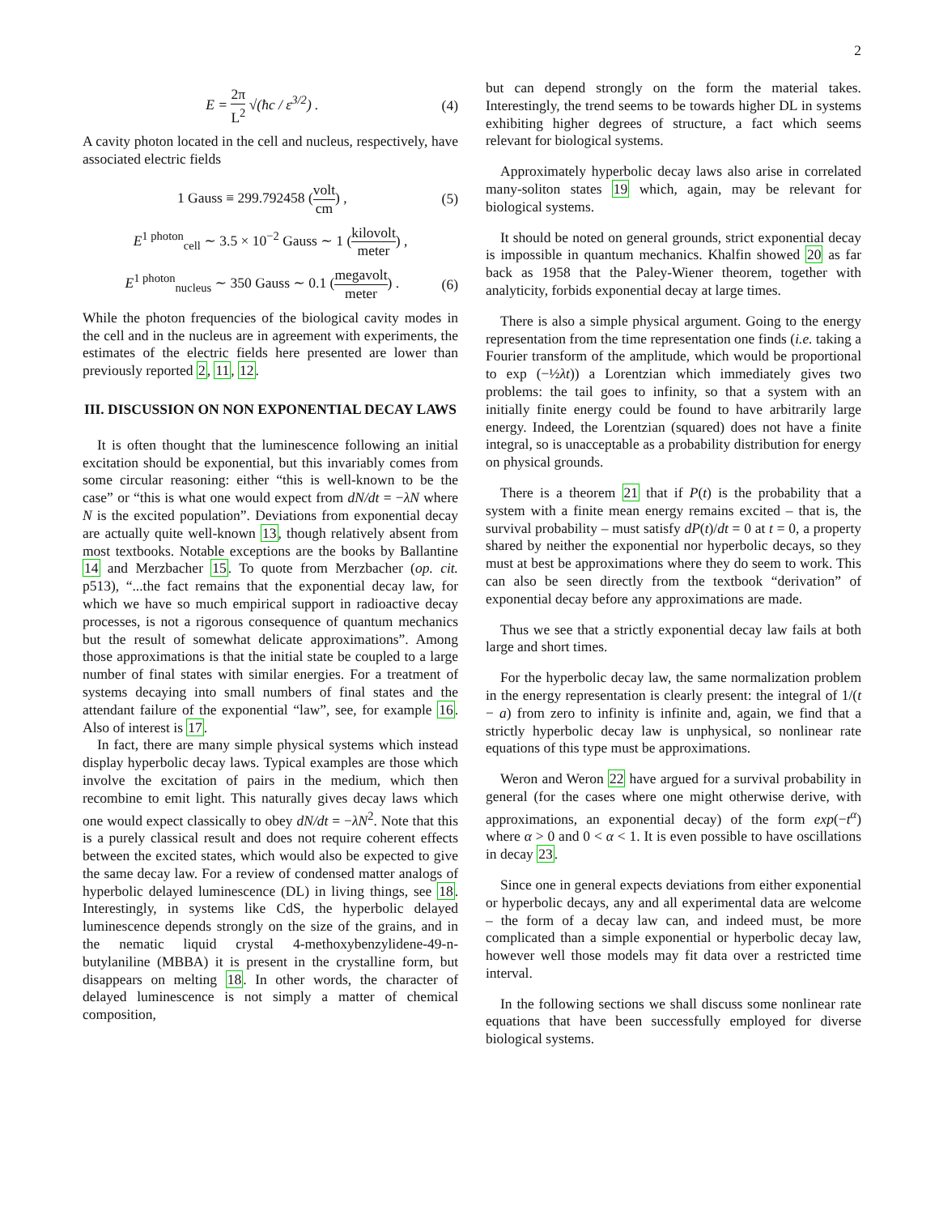2
E = 2π L<sup>2</sup> √(ħc / ε<sup>3/2</sup>) . (4)
A cavity photon located in the cell and nucleus, respectively, have associated electric fields
1 Gauss ≡ 299.792458 (volt cm) , (5)
E<sup>1 photon</sup><sub>cell</sub> ∼ 3.5 × 10<sup>−2</sup> Gauss ∼ 1 (kilovolt meter) ,
E<sup>1 photon</sup><sub>nucleus</sub> ∼ 350 Gauss ∼ 0.1 (megavolt meter) . (6)
While the photon frequencies of the biological cavity modes in the cell and in the nucleus are in agreement with experiments, the estimates of the electric fields here presented are lower than previously reported 2, 11, 12.
III. DISCUSSION ON NON EXPONENTIAL DECAY LAWS
It is often thought that the luminescence following an initial excitation should be exponential, but this invariably comes from some circular reasoning: either “this is well-known to be the case” or “this is what one would expect from dN/dt = −λN where N is the excited population”. Deviations from exponential decay are actually quite well-known 13, though relatively absent from most textbooks. Notable exceptions are the books by Ballantine 14 and Merzbacher 15. To quote from Merzbacher (op. cit. p513), “...the fact remains that the exponential decay law, for which we have so much empirical support in radioactive decay processes, is not a rigorous consequence of quantum mechanics but the result of somewhat delicate approximations”. Among those approximations is that the initial state be coupled to a large number of final states with similar energies. For a treatment of systems decaying into small numbers of final states and the attendant failure of the exponential “law”, see, for example 16. Also of interest is 17.
In fact, there are many simple physical systems which instead display hyperbolic decay laws. Typical examples are those which involve the excitation of pairs in the medium, which then recombine to emit light. This naturally gives decay laws which one would expect classically to obey dN/dt = −λN<sup>2</sup>. Note that this is a purely classical result and does not require coherent effects between the excited states, which would also be expected to give the same decay law. For a review of condensed matter analogs of hyperbolic delayed luminescence (DL) in living things, see 18. Interestingly, in systems like CdS, the hyperbolic delayed luminescence depends strongly on the size of the grains, and in the nematic liquid crystal 4-methoxybenzylidene-49-n-butylaniline (MBBA) it is present in the crystalline form, but disappears on melting 18. In other words, the character of delayed luminescence is not simply a matter of chemical composition,
but can depend strongly on the form the material takes. Interestingly, the trend seems to be towards higher DL in systems exhibiting higher degrees of structure, a fact which seems relevant for biological systems.
Approximately hyperbolic decay laws also arise in correlated many-soliton states 19 which, again, may be relevant for biological systems.
It should be noted on general grounds, strict exponential decay is impossible in quantum mechanics. Khalfin showed 20 as far back as 1958 that the Paley-Wiener theorem, together with analyticity, forbids exponential decay at large times.
There is also a simple physical argument. Going to the energy representation from the time representation one finds (i.e. taking a Fourier transform of the amplitude, which would be proportional to exp (−½λt)) a Lorentzian which immediately gives two problems: the tail goes to infinity, so that a system with an initially finite energy could be found to have arbitrarily large energy. Indeed, the Lorentzian (squared) does not have a finite integral, so is unacceptable as a probability distribution for energy on physical grounds.
There is a theorem 21 that if P(t) is the probability that a system with a finite mean energy remains excited – that is, the survival probability – must satisfy dP(t)/dt = 0 at t = 0, a property shared by neither the exponential nor hyperbolic decays, so they must at best be approximations where they do seem to work. This can also be seen directly from the textbook “derivation” of exponential decay before any approximations are made.
Thus we see that a strictly exponential decay law fails at both large and short times.
For the hyperbolic decay law, the same normalization problem in the energy representation is clearly present: the integral of 1/(t − a) from zero to infinity is infinite and, again, we find that a strictly hyperbolic decay law is unphysical, so nonlinear rate equations of this type must be approximations.
Weron and Weron 22 have argued for a survival probability in general (for the cases where one might otherwise derive, with approximations, an exponential decay) of the form exp(−t<sup>α</sup>) where α > 0 and 0 < α < 1. It is even possible to have oscillations in decay 23.
Since one in general expects deviations from either exponential or hyperbolic decays, any and all experimental data are welcome – the form of a decay law can, and indeed must, be more complicated than a simple exponential or hyperbolic decay law, however well those models may fit data over a restricted time interval.
In the following sections we shall discuss some nonlinear rate equations that have been successfully employed for diverse biological systems.